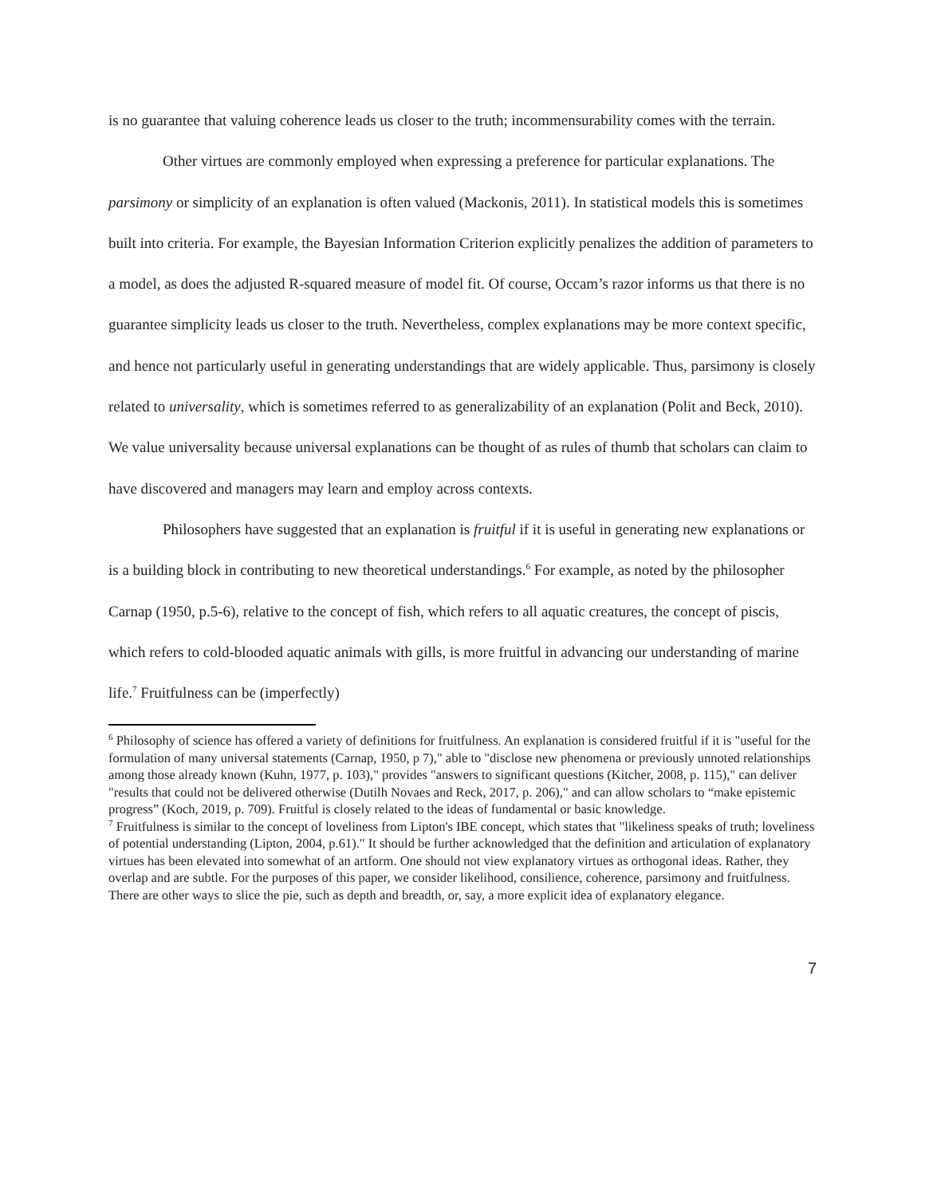is no guarantee that valuing coherence leads us closer to the truth; incommensurability comes with the terrain.
Other virtues are commonly employed when expressing a preference for particular explanations. The parsimony or simplicity of an explanation is often valued (Mackonis, 2011). In statistical models this is sometimes built into criteria. For example, the Bayesian Information Criterion explicitly penalizes the addition of parameters to a model, as does the adjusted R-squared measure of model fit. Of course, Occam’s razor informs us that there is no guarantee simplicity leads us closer to the truth. Nevertheless, complex explanations may be more context specific, and hence not particularly useful in generating understandings that are widely applicable. Thus, parsimony is closely related to universality, which is sometimes referred to as generalizability of an explanation (Polit and Beck, 2010). We value universality because universal explanations can be thought of as rules of thumb that scholars can claim to have discovered and managers may learn and employ across contexts.
Philosophers have suggested that an explanation is fruitful if it is useful in generating new explanations or is a building block in contributing to new theoretical understandings.<sup>6</sup> For example, as noted by the philosopher Carnap (1950, p.5-6), relative to the concept of fish, which refers to all aquatic creatures, the concept of piscis, which refers to cold-blooded aquatic animals with gills, is more fruitful in advancing our understanding of marine life.<sup>7</sup> Fruitfulness can be (imperfectly)
<sup>6</sup> Philosophy of science has offered a variety of definitions for fruitfulness. An explanation is considered fruitful if it is "useful for the formulation of many universal statements (Carnap, 1950, p 7)," able to "disclose new phenomena or previously unnoted relationships among those already known (Kuhn, 1977, p. 103)," provides "answers to significant questions (Kitcher, 2008, p. 115)," can deliver "results that could not be delivered otherwise (Dutilh Novaes and Reck, 2017, p. 206)," and can allow scholars to “make epistemic progress” (Koch, 2019, p. 709). Fruitful is closely related to the ideas of fundamental or basic knowledge.
<sup>7</sup> Fruitfulness is similar to the concept of loveliness from Lipton's IBE concept, which states that "likeliness speaks of truth; loveliness of potential understanding (Lipton, 2004, p.61)." It should be further acknowledged that the definition and articulation of explanatory virtues has been elevated into somewhat of an artform. One should not view explanatory virtues as orthogonal ideas. Rather, they overlap and are subtle. For the purposes of this paper, we consider likelihood, consilience, coherence, parsimony and fruitfulness. There are other ways to slice the pie, such as depth and breadth, or, say, a more explicit idea of explanatory elegance.
7